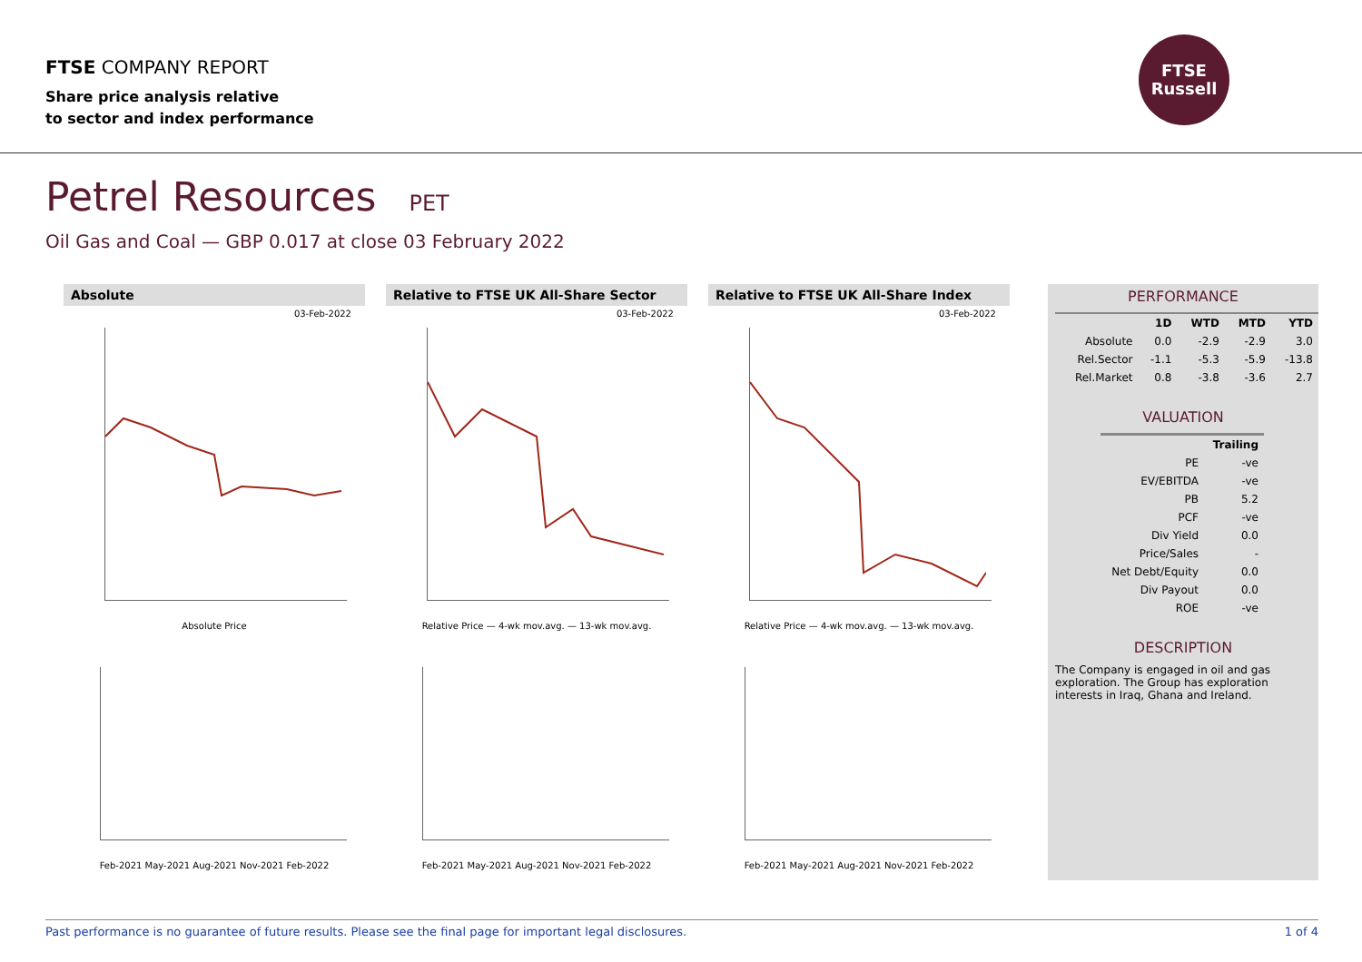FTSE COMPANY REPORT
Share price analysis relative
to sector and index performance
FTSE
Russell
Petrel Resources PET
Oil Gas and Coal — GBP 0.017 at close 03 February 2022
Absolute
03-Feb-2022
Absolute Price
Feb-2021 May-2021 Aug-2021 Nov-2021 Feb-2022
Relative to FTSE UK All-Share Sector
03-Feb-2022
Relative Price — 4-wk mov.avg. — 13-wk mov.avg.
Feb-2021 May-2021 Aug-2021 Nov-2021 Feb-2022
Relative to FTSE UK All-Share Index
03-Feb-2022
Relative Price — 4-wk mov.avg. — 13-wk mov.avg.
Feb-2021 May-2021 Aug-2021 Nov-2021 Feb-2022
PERFORMANCE
| | 1D | WTD | MTD | YTD |
| --- | --- | --- | --- | --- |
| Absolute | 0.0 | -2.9 | -2.9 | 3.0 |
| Rel.Sector | -1.1 | -5.3 | -5.9 | -13.8 |
| Rel.Market | 0.8 | -3.8 | -3.6 | 2.7 |
VALUATION
| | Trailing |
| --- | --- |
| PE | -ve |
| EV/EBITDA | -ve |
| PB | 5.2 |
| PCF | -ve |
| Div Yield | 0.0 |
| Price/Sales | - |
| Net Debt/Equity | 0.0 |
| Div Payout | 0.0 |
| ROE | -ve |
DESCRIPTION
The Company is engaged in oil and gas exploration. The Group has exploration interests in Iraq, Ghana and Ireland.
Past performance is no guarantee of future results. Please see the final page for important legal disclosures. 1 of 4